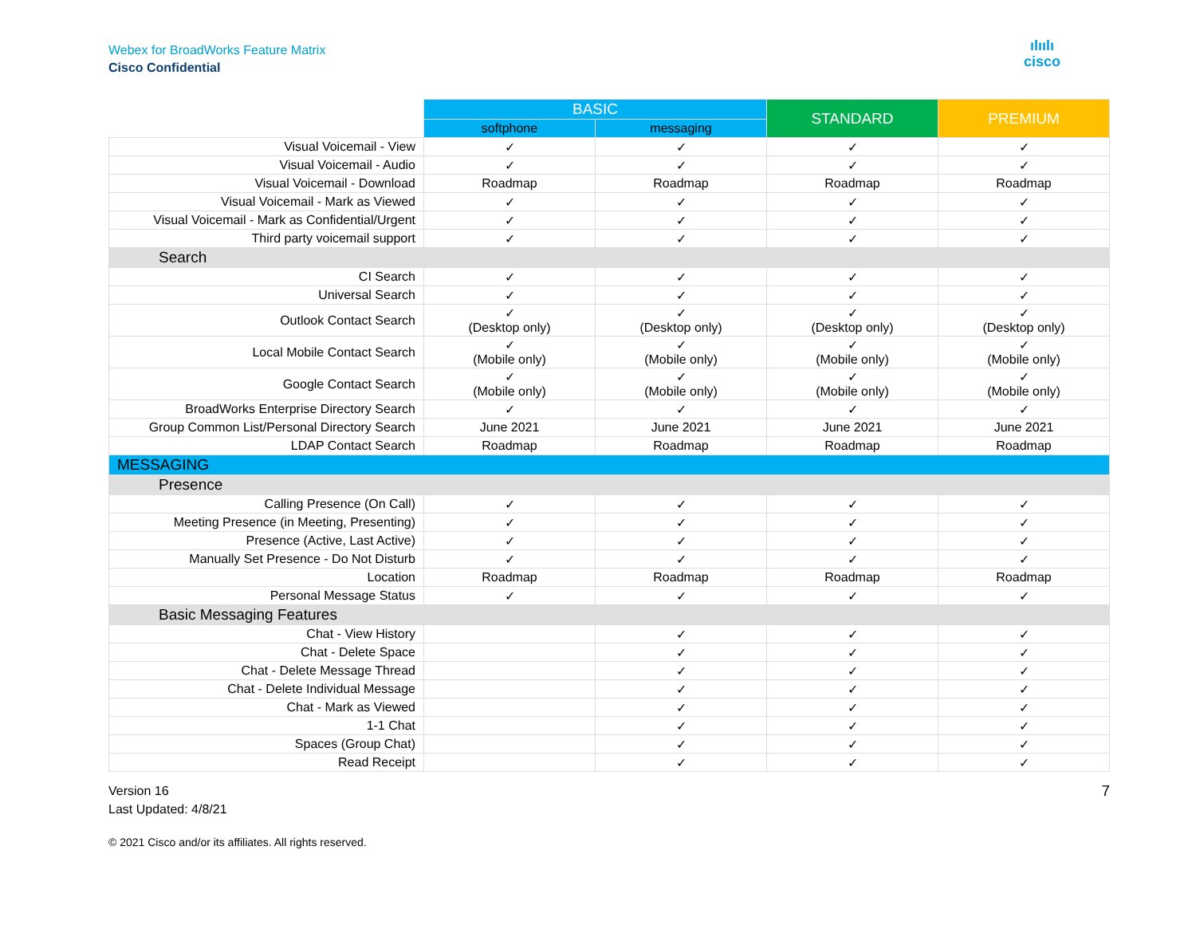ılıılı
cisco
Webex for BroadWorks Feature Matrix
Cisco Confidential
| | BASIC | | STANDARD | PREMIUM |
| --- | --- | --- | --- | --- |
| | softphone | messaging | | |
| Visual Voicemail - View | ✓ | ✓ | ✓ | ✓ |
| Visual Voicemail - Audio | ✓ | ✓ | ✓ | ✓ |
| Visual Voicemail - Download | Roadmap | Roadmap | Roadmap | Roadmap |
| Visual Voicemail - Mark as Viewed | ✓ | ✓ | ✓ | ✓ |
| Visual Voicemail - Mark as Confidential/Urgent | ✓ | ✓ | ✓ | ✓ |
| Third party voicemail support | ✓ | ✓ | ✓ | ✓ |
| Search | | | | |
| CI Search | ✓ | ✓ | ✓ | ✓ |
| Universal Search | ✓ | ✓ | ✓ | ✓ |
| Outlook Contact Search | ✓ (Desktop only) | ✓ (Desktop only) | ✓ (Desktop only) | ✓ (Desktop only) |
| Local Mobile Contact Search | ✓ (Mobile only) | ✓ (Mobile only) | ✓ (Mobile only) | ✓ (Mobile only) |
| Google Contact Search | ✓ (Mobile only) | ✓ (Mobile only) | ✓ (Mobile only) | ✓ (Mobile only) |
| BroadWorks Enterprise Directory Search | ✓ | ✓ | ✓ | ✓ |
| Group Common List/Personal Directory Search | June 2021 | June 2021 | June 2021 | June 2021 |
| LDAP Contact Search | Roadmap | Roadmap | Roadmap | Roadmap |
| MESSAGING | | | | |
| Presence | | | | |
| Calling Presence (On Call) | ✓ | ✓ | ✓ | ✓ |
| Meeting Presence (in Meeting, Presenting) | ✓ | ✓ | ✓ | ✓ |
| Presence (Active, Last Active) | ✓ | ✓ | ✓ | ✓ |
| Manually Set Presence - Do Not Disturb | ✓ | ✓ | ✓ | ✓ |
| Location | Roadmap | Roadmap | Roadmap | Roadmap |
| Personal Message Status | ✓ | ✓ | ✓ | ✓ |
| Basic Messaging Features | | | | |
| Chat - View History | | ✓ | ✓ | ✓ |
| Chat - Delete Space | | ✓ | ✓ | ✓ |
| Chat - Delete Message Thread | | ✓ | ✓ | ✓ |
| Chat - Delete Individual Message | | ✓ | ✓ | ✓ |
| Chat - Mark as Viewed | | ✓ | ✓ | ✓ |
| 1-1 Chat | | ✓ | ✓ | ✓ |
| Spaces (Group Chat) | | ✓ | ✓ | ✓ |
| Read Receipt | | ✓ | ✓ | ✓ |
Version 16
Last Updated: 4/8/21
7
© 2021 Cisco and/or its affiliates. All rights reserved.